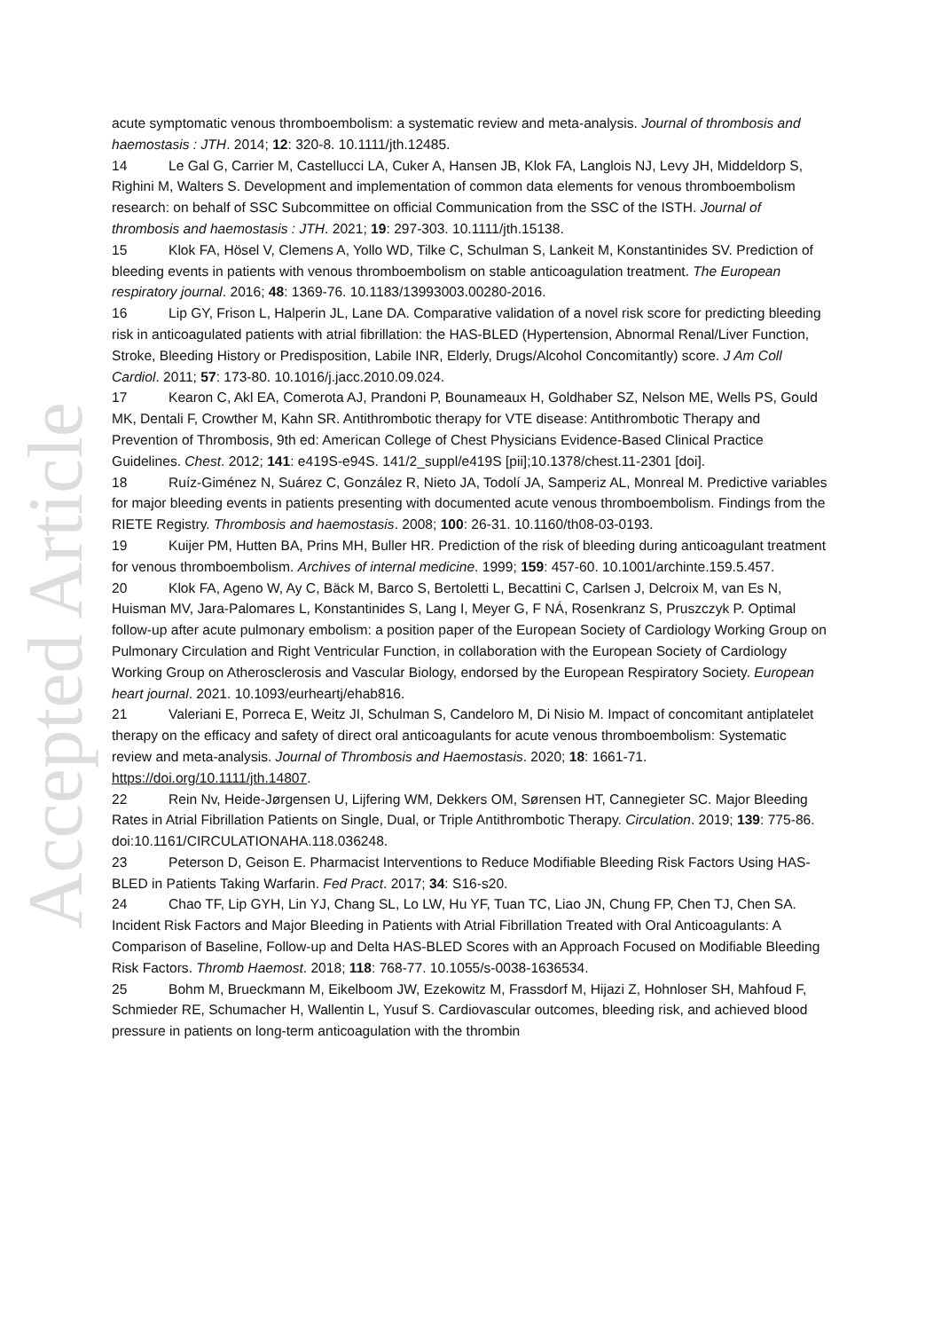Accepted Article
acute symptomatic venous thromboembolism: a systematic review and meta-analysis. Journal of thrombosis and haemostasis : JTH. 2014; 12: 320-8. 10.1111/jth.12485.
14 Le Gal G, Carrier M, Castellucci LA, Cuker A, Hansen JB, Klok FA, Langlois NJ, Levy JH, Middeldorp S, Righini M, Walters S. Development and implementation of common data elements for venous thromboembolism research: on behalf of SSC Subcommittee on official Communication from the SSC of the ISTH. Journal of thrombosis and haemostasis : JTH. 2021; 19: 297-303. 10.1111/jth.15138.
15 Klok FA, Hösel V, Clemens A, Yollo WD, Tilke C, Schulman S, Lankeit M, Konstantinides SV. Prediction of bleeding events in patients with venous thromboembolism on stable anticoagulation treatment. The European respiratory journal. 2016; 48: 1369-76. 10.1183/13993003.00280-2016.
16 Lip GY, Frison L, Halperin JL, Lane DA. Comparative validation of a novel risk score for predicting bleeding risk in anticoagulated patients with atrial fibrillation: the HAS-BLED (Hypertension, Abnormal Renal/Liver Function, Stroke, Bleeding History or Predisposition, Labile INR, Elderly, Drugs/Alcohol Concomitantly) score. J Am Coll Cardiol. 2011; 57: 173-80. 10.1016/j.jacc.2010.09.024.
17 Kearon C, Akl EA, Comerota AJ, Prandoni P, Bounameaux H, Goldhaber SZ, Nelson ME, Wells PS, Gould MK, Dentali F, Crowther M, Kahn SR. Antithrombotic therapy for VTE disease: Antithrombotic Therapy and Prevention of Thrombosis, 9th ed: American College of Chest Physicians Evidence-Based Clinical Practice Guidelines. Chest. 2012; 141: e419S-e94S. 141/2_suppl/e419S [pii];10.1378/chest.11-2301 [doi].
18 Ruíz-Giménez N, Suárez C, González R, Nieto JA, Todolí JA, Samperiz AL, Monreal M. Predictive variables for major bleeding events in patients presenting with documented acute venous thromboembolism. Findings from the RIETE Registry. Thrombosis and haemostasis. 2008; 100: 26-31. 10.1160/th08-03-0193.
19 Kuijer PM, Hutten BA, Prins MH, Buller HR. Prediction of the risk of bleeding during anticoagulant treatment for venous thromboembolism. Archives of internal medicine. 1999; 159: 457-60. 10.1001/archinte.159.5.457.
20 Klok FA, Ageno W, Ay C, Bäck M, Barco S, Bertoletti L, Becattini C, Carlsen J, Delcroix M, van Es N, Huisman MV, Jara-Palomares L, Konstantinides S, Lang I, Meyer G, F NÁ, Rosenkranz S, Pruszczyk P. Optimal follow-up after acute pulmonary embolism: a position paper of the European Society of Cardiology Working Group on Pulmonary Circulation and Right Ventricular Function, in collaboration with the European Society of Cardiology Working Group on Atherosclerosis and Vascular Biology, endorsed by the European Respiratory Society. European heart journal. 2021. 10.1093/eurheartj/ehab816.
21 Valeriani E, Porreca E, Weitz JI, Schulman S, Candeloro M, Di Nisio M. Impact of concomitant antiplatelet therapy on the efficacy and safety of direct oral anticoagulants for acute venous thromboembolism: Systematic review and meta-analysis. Journal of Thrombosis and Haemostasis. 2020; 18: 1661-71. https://doi.org/10.1111/jth.14807.
22 Rein Nv, Heide-Jørgensen U, Lijfering WM, Dekkers OM, Sørensen HT, Cannegieter SC. Major Bleeding Rates in Atrial Fibrillation Patients on Single, Dual, or Triple Antithrombotic Therapy. Circulation. 2019; 139: 775-86. doi:10.1161/CIRCULATIONAHA.118.036248.
23 Peterson D, Geison E. Pharmacist Interventions to Reduce Modifiable Bleeding Risk Factors Using HAS-BLED in Patients Taking Warfarin. Fed Pract. 2017; 34: S16-s20.
24 Chao TF, Lip GYH, Lin YJ, Chang SL, Lo LW, Hu YF, Tuan TC, Liao JN, Chung FP, Chen TJ, Chen SA. Incident Risk Factors and Major Bleeding in Patients with Atrial Fibrillation Treated with Oral Anticoagulants: A Comparison of Baseline, Follow-up and Delta HAS-BLED Scores with an Approach Focused on Modifiable Bleeding Risk Factors. Thromb Haemost. 2018; 118: 768-77. 10.1055/s-0038-1636534.
25 Bohm M, Brueckmann M, Eikelboom JW, Ezekowitz M, Frassdorf M, Hijazi Z, Hohnloser SH, Mahfoud F, Schmieder RE, Schumacher H, Wallentin L, Yusuf S. Cardiovascular outcomes, bleeding risk, and achieved blood pressure in patients on long-term anticoagulation with the thrombin